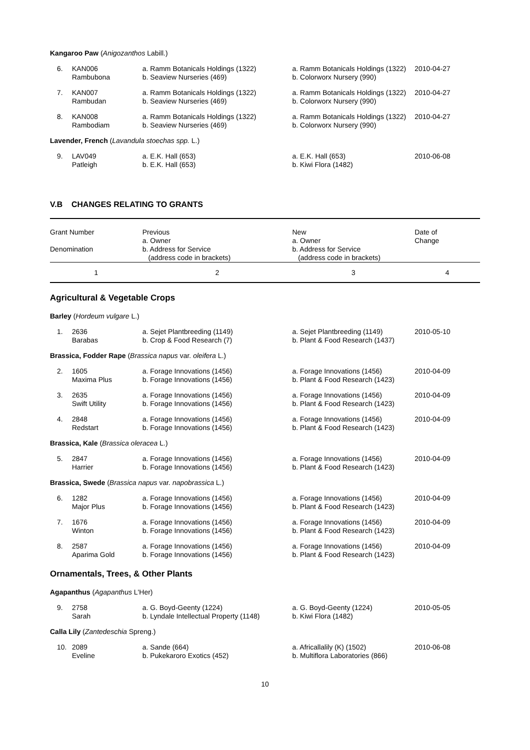| Kangaroo Paw ( Anigozanthos Labill.) | | | | |
| 6. | KAN006 Rambubona | a. Ramm Botanicals Holdings (1322) b. Seaview Nurseries (469) | a. Ramm Botanicals Holdings (1322) b. Colorworx Nursery (990) | 2010-04-27 |
| 7. | KAN007 Rambudan | a. Ramm Botanicals Holdings (1322) b. Seaview Nurseries (469) | a. Ramm Botanicals Holdings (1322) b. Colorworx Nursery (990) | 2010-04-27 |
| 8. | KAN008 Rambodiam | a. Ramm Botanicals Holdings (1322) b. Seaview Nurseries (469) | a. Ramm Botanicals Holdings (1322) b. Colorworx Nursery (990) | 2010-04-27 |
| Lavender, French ( Lavandula stoechas spp. L.) | | | | |
| 9. | LAV049 Patleigh | a. E.K. Hall (653) b. E.K. Hall (653) | a. E.K. Hall (653) b. Kiwi Flora (1482) | 2010-06-08 |
V.B CHANGES RELATING TO GRANTS
| Grant Number Denomination | Previous a. Owner b. Address for Service (address code in brackets) | New a. Owner b. Address for Service (address code in brackets) | Date of Change |
| 1 | 2 | 3 | 4 |
Agricultural & Vegetable Crops
| Barley ( Hordeum vulgare L.) | | | | |
| 1. | 2636 Barabas | a. Sejet Plantbreeding (1149) b. Crop & Food Research (7) | a. Sejet Plantbreeding (1149) b. Plant & Food Research (1437) | 2010-05-10 |
| Brassica, Fodder Rape ( Brassica napus var. oleifera L.) | | | | |
| 2. | 1605 Maxima Plus | a. Forage Innovations (1456) b. Forage Innovations (1456) | a. Forage Innovations (1456) b. Plant & Food Research (1423) | 2010-04-09 |
| 3. | 2635 Swift Utility | a. Forage Innovations (1456) b. Forage Innovations (1456) | a. Forage Innovations (1456) b. Plant & Food Research (1423) | 2010-04-09 |
| 4. | 2848 Redstart | a. Forage Innovations (1456) b. Forage Innovations (1456) | a. Forage Innovations (1456) b. Plant & Food Research (1423) | 2010-04-09 |
| Brassica, Kale ( Brassica oleracea L.) | | | | |
| 5. | 2847 Harrier | a. Forage Innovations (1456) b. Forage Innovations (1456) | a. Forage Innovations (1456) b. Plant & Food Research (1423) | 2010-04-09 |
| Brassica, Swede ( Brassica napus var. napobrassica L.) | | | | |
| 6. | 1282 Major Plus | a. Forage Innovations (1456) b. Forage Innovations (1456) | a. Forage Innovations (1456) b. Plant & Food Research (1423) | 2010-04-09 |
| 7. | 1676 Winton | a. Forage Innovations (1456) b. Forage Innovations (1456) | a. Forage Innovations (1456) b. Plant & Food Research (1423) | 2010-04-09 |
| 8. | 2587 Aparima Gold | a. Forage Innovations (1456) b. Forage Innovations (1456) | a. Forage Innovations (1456) b. Plant & Food Research (1423) | 2010-04-09 |
Ornamentals, Trees, & Other Plants
| Agapanthus ( Agapanthus L'Her) | | | | |
| 9. | 2758 Sarah | a. G. Boyd-Geenty (1224) b. Lyndale Intellectual Property (1148) | a. G. Boyd-Geenty (1224) b. Kiwi Flora (1482) | 2010-05-05 |
| Calla Lily ( Zantedeschia Spreng.) | | | | |
| 10. | 2089 Eveline | a. Sande (664) b. Pukekaroro Exotics (452) | a. Africallalily (K) (1502) b. Multiflora Laboratories (866) | 2010-06-08 |
10